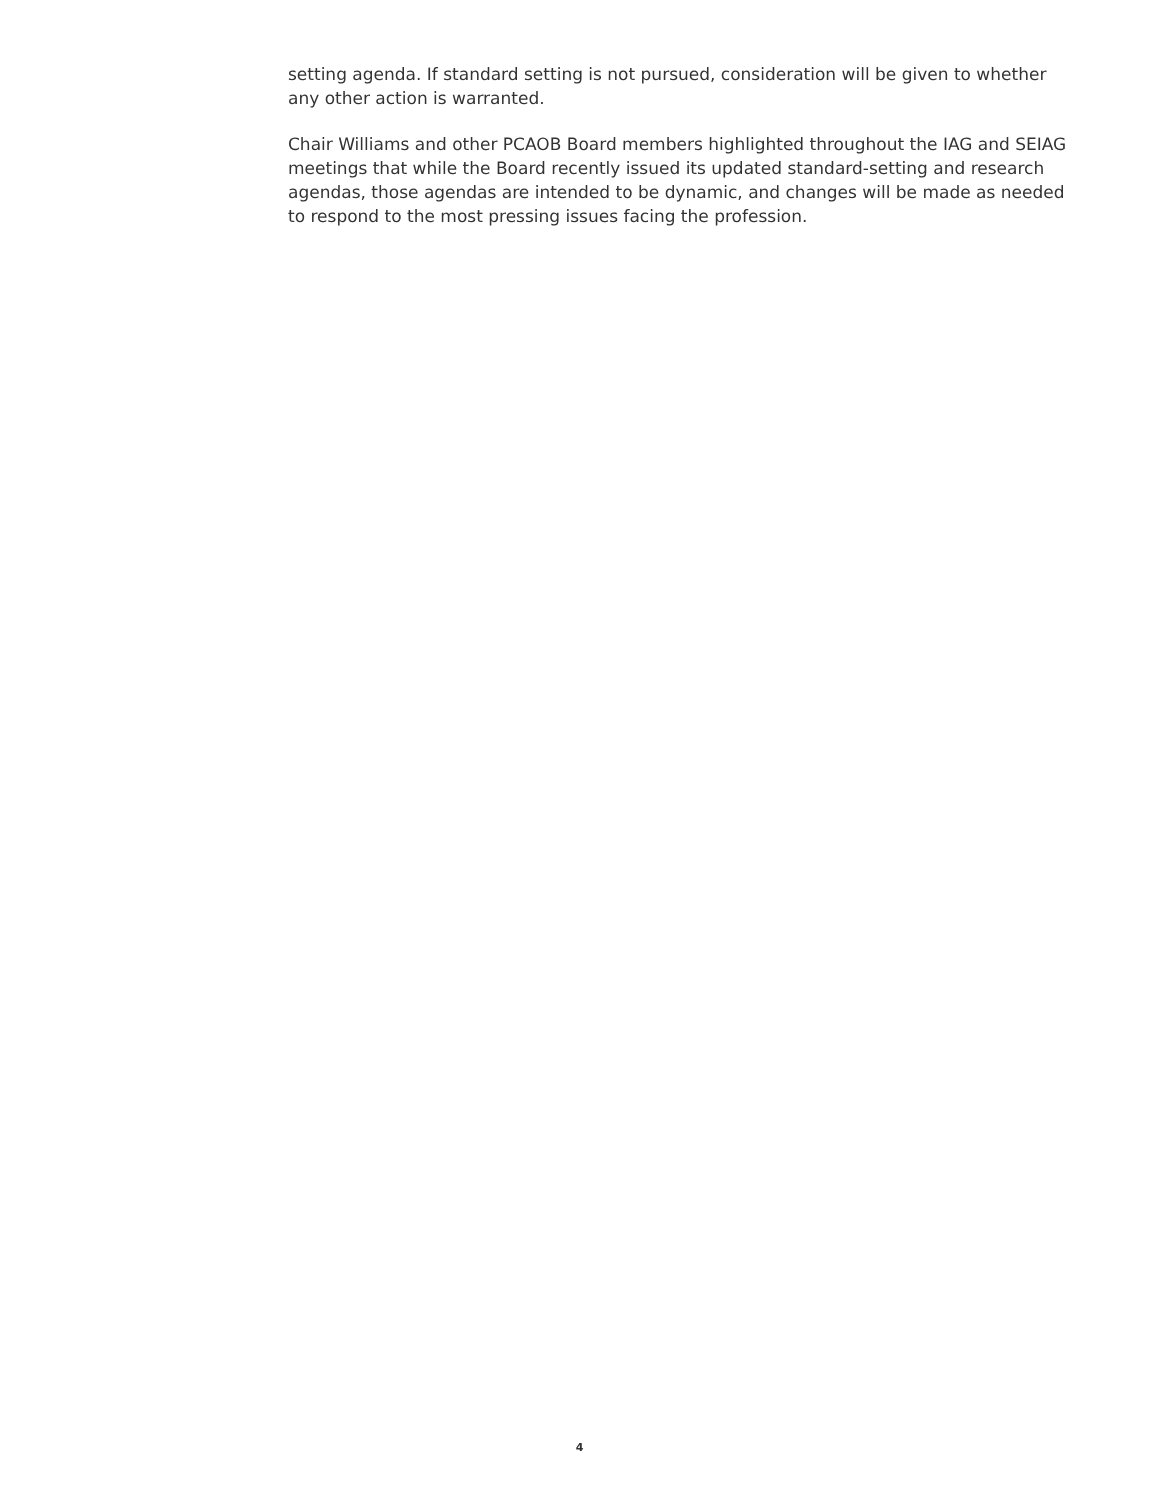setting agenda. If standard setting is not pursued, consideration will be given to whether any other action is warranted.
Chair Williams and other PCAOB Board members highlighted throughout the IAG and SEIAG meetings that while the Board recently issued its updated standard-setting and research agendas, those agendas are intended to be dynamic, and changes will be made as needed to respond to the most pressing issues facing the profession.
4